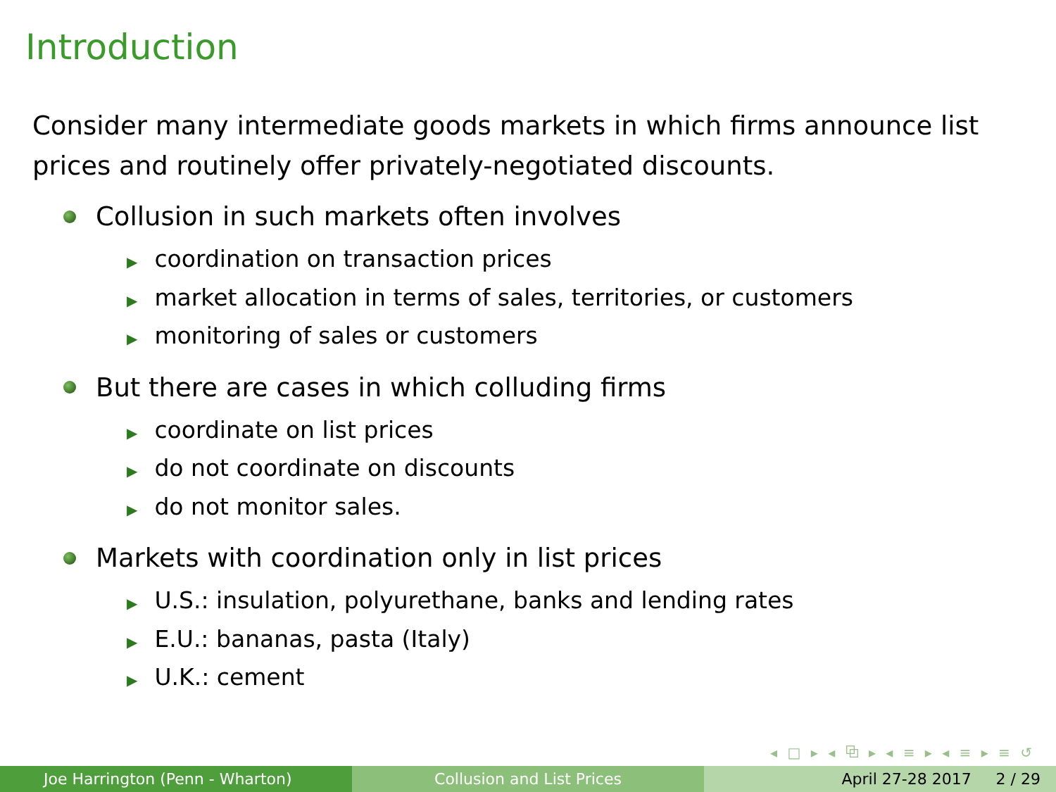Introduction
Consider many intermediate goods markets in which firms announce list prices and routinely offer privately-negotiated discounts.
Collusion in such markets often involves
▶ coordination on transaction prices
▶ market allocation in terms of sales, territories, or customers
▶ monitoring of sales or customers
But there are cases in which colluding firms
▶ coordinate on list prices
▶ do not coordinate on discounts
▶ do not monitor sales.
Markets with coordination only in list prices
▶ U.S.: insulation, polyurethane, banks and lending rates
▶ E.U.: bananas, pasta (Italy)
▶ U.K.: cement
◂ □ ▸ ◂ ⧉ ▸ ◂ ≡ ▸ ◂ ≡ ▸ ≡ ↺
Joe Harrington (Penn - Wharton)
Collusion and List Prices April 27-28 2017 2 / 29